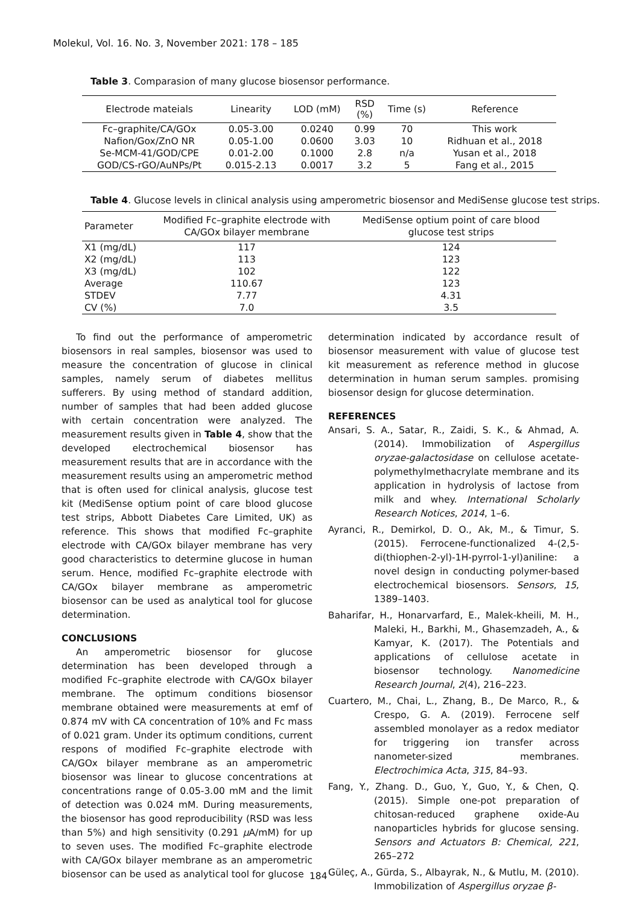Molekul, Vol. 16. No. 3, November 2021: 178 – 185
Table 3. Comparasion of many glucose biosensor performance.
| Electrode mateials | Linearity | LOD (mM) | RSD (%) | Time (s) | Reference |
| --- | --- | --- | --- | --- | --- |
| Fc–graphite/CA/GOx | 0.05-3.00 | 0.0240 | 0.99 | 70 | This work |
| Nafion/Gox/ZnO NR | 0.05-1.00 | 0.0600 | 3.03 | 10 | Ridhuan et al., 2018 |
| Se-MCM-41/GOD/CPE | 0.01-2.00 | 0.1000 | 2.8 | n/a | Yusan et al., 2018 |
| GOD/CS-rGO/AuNPs/Pt | 0.015-2.13 | 0.0017 | 3.2 | 5 | Fang et al., 2015 |
Table 4. Glucose levels in clinical analysis using amperometric biosensor and MediSense glucose test strips.
| Parameter | Modified Fc–graphite electrode with CA/GOx bilayer membrane | MediSense optium point of care blood glucose test strips |
| --- | --- | --- |
| X1 (mg/dL) | 117 | 124 |
| X2 (mg/dL) | 113 | 123 |
| X3 (mg/dL) | 102 | 122 |
| Average | 110.67 | 123 |
| STDEV | 7.77 | 4.31 |
| CV (%) | 7.0 | 3.5 |
To find out the performance of amperometric biosensors in real samples, biosensor was used to measure the concentration of glucose in clinical samples, namely serum of diabetes mellitus sufferers. By using method of standard addition, number of samples that had been added glucose with certain concentration were analyzed. The measurement results given in Table 4, show that the developed electrochemical biosensor has measurement results that are in accordance with the measurement results using an amperometric method that is often used for clinical analysis, glucose test kit (MediSense optium point of care blood glucose test strips, Abbott Diabetes Care Limited, UK) as reference. This shows that modified Fc–graphite electrode with CA/GOx bilayer membrane has very good characteristics to determine glucose in human serum. Hence, modified Fc–graphite electrode with CA/GOx bilayer membrane as amperometric biosensor can be used as analytical tool for glucose determination.
CONCLUSIONS
An amperometric biosensor for glucose determination has been developed through a modified Fc–graphite electrode with CA/GOx bilayer membrane. The optimum conditions biosensor membrane obtained were measurements at emf of 0.874 mV with CA concentration of 10% and Fc mass of 0.021 gram. Under its optimum conditions, current respons of modified Fc–graphite electrode with CA/GOx bilayer membrane as an amperometric biosensor was linear to glucose concentrations at concentrations range of 0.05-3.00 mM and the limit of detection was 0.024 mM. During measurements, the biosensor has good reproducibility (RSD was less than 5%) and high sensitivity (0.291 μ A/mM) for up to seven uses. The modified Fc–graphite electrode with CA/GOx bilayer membrane as an amperometric biosensor can be used as analytical tool for glucose
determination indicated by accordance result of biosensor measurement with value of glucose test kit measurement as reference method in glucose determination in human serum samples. promising biosensor design for glucose determination.
REFERENCES
Ansari, S. A., Satar, R., Zaidi, S. K., & Ahmad, A. (2014). Immobilization of Aspergillus oryzae-galactosidase on cellulose acetate-polymethylmethacrylate membrane and its application in hydrolysis of lactose from milk and whey. International Scholarly Research Notices, 2014, 1–6.
Ayranci, R., Demirkol, D. O., Ak, M., & Timur, S. (2015). Ferrocene-functionalized 4-(2,5-di(thiophen-2-yl)-1H-pyrrol-1-yl)aniline: a novel design in conducting polymer-based electrochemical biosensors. Sensors, 15, 1389–1403.
Baharifar, H., Honarvarfard, E., Malek-kheili, M. H., Maleki, H., Barkhi, M., Ghasemzadeh, A., & Kamyar, K. (2017). The Potentials and applications of cellulose acetate in biosensor technology. Nanomedicine Research Journal, 2(4), 216–223.
Cuartero, M., Chai, L., Zhang, B., De Marco, R., & Crespo, G. A. (2019). Ferrocene self assembled monolayer as a redox mediator for triggering ion transfer across nanometer-sized membranes. Electrochimica Acta, 315, 84–93.
Fang, Y., Zhang. D., Guo, Y., Guo, Y., & Chen, Q. (2015). Simple one-pot preparation of chitosan-reduced graphene oxide-Au nanoparticles hybrids for glucose sensing. Sensors and Actuators B: Chemical, 221, 265–272
Güleç, A., Gürda, S., Albayrak, N., & Mutlu, M. (2010). Immobilization of Aspergillus oryzae β-
184